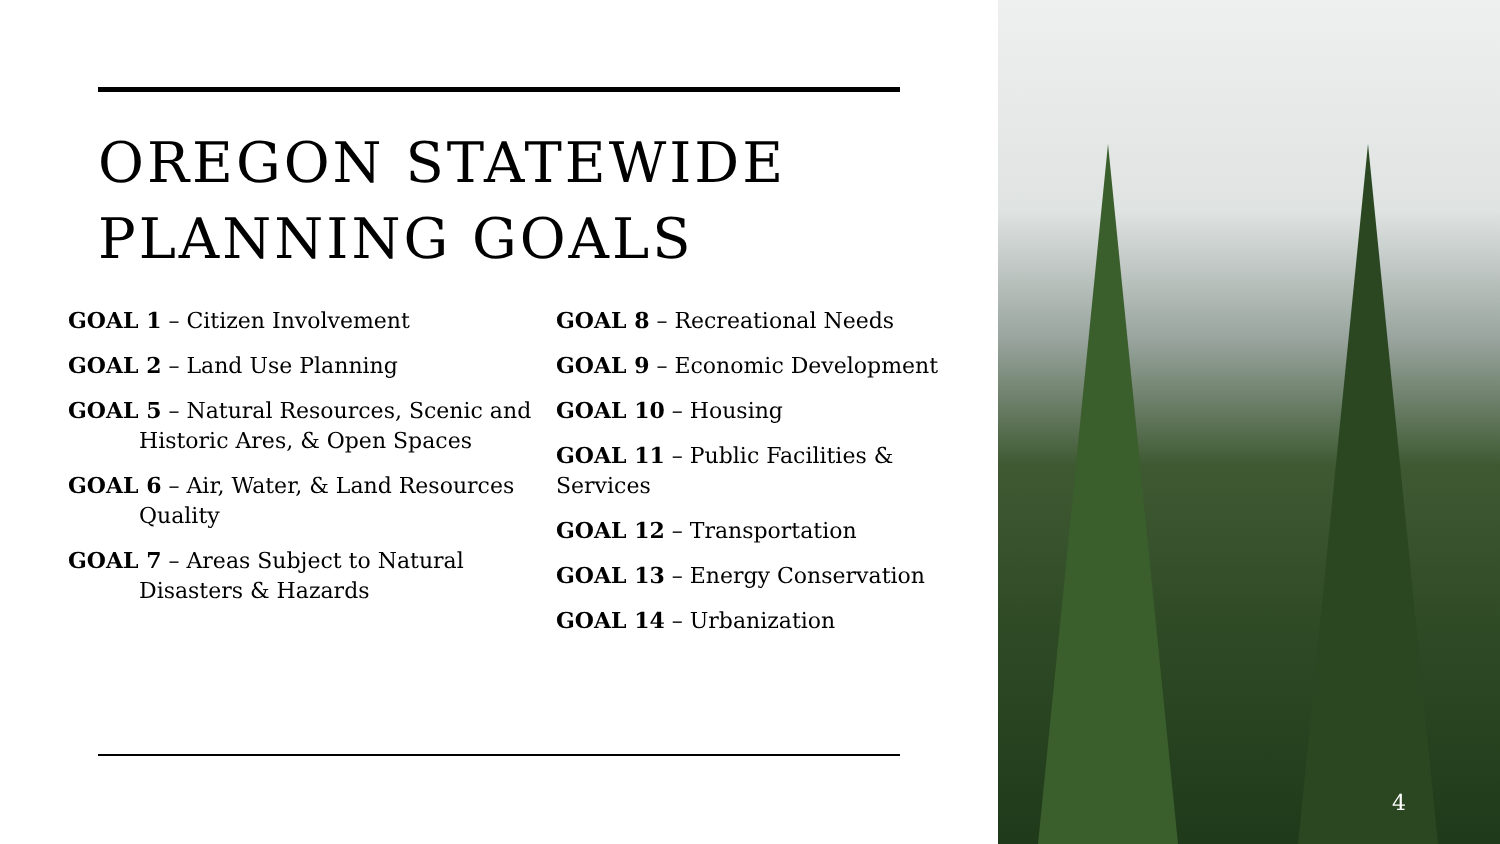OREGON STATEWIDE PLANNING GOALS
GOAL 1 – Citizen Involvement
GOAL 2 – Land Use Planning
GOAL 5 – Natural Resources, Scenic and Historic Ares, & Open Spaces
GOAL 6 – Air, Water, & Land Resources Quality
GOAL 7 – Areas Subject to Natural Disasters & Hazards
GOAL 8 – Recreational Needs
GOAL 9 – Economic Development
GOAL 10 – Housing
GOAL 11 – Public Facilities & Services
GOAL 12 – Transportation
GOAL 13 – Energy Conservation
GOAL 14 – Urbanization
4